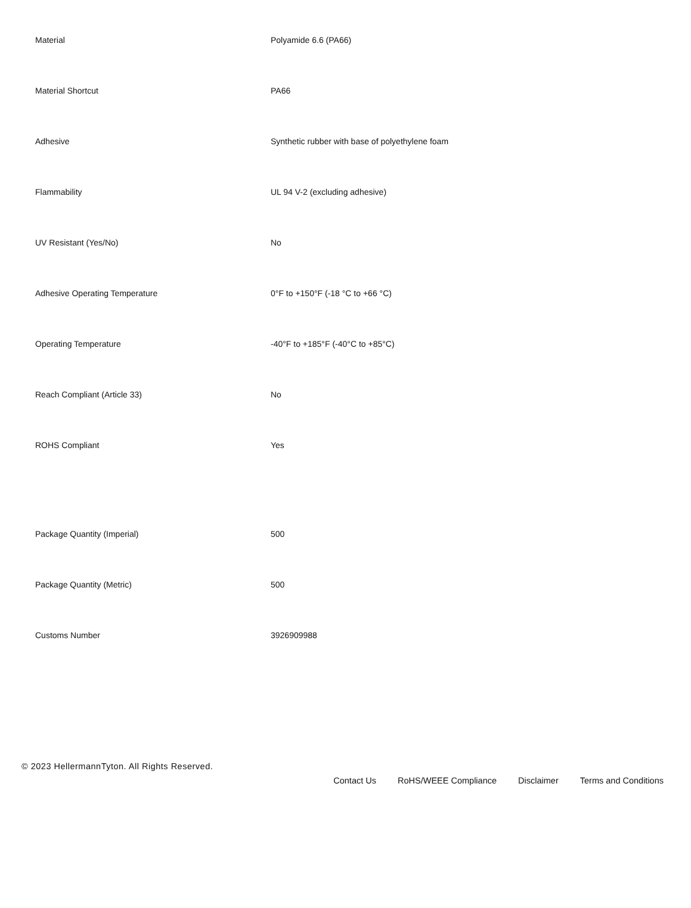| Material | Polyamide 6.6 (PA66) |
| Material Shortcut | PA66 |
| Adhesive | Synthetic rubber with base of polyethylene foam |
| Flammability | UL 94 V-2 (excluding adhesive) |
| UV Resistant (Yes/No) | No |
| Adhesive Operating Temperature | 0°F to +150°F (-18 °C to +66 °C) |
| Operating Temperature | -40°F to +185°F (-40°C to +85°C) |
| Reach Compliant (Article 33) | No |
| ROHS Compliant | Yes |
| Package Quantity (Imperial) | 500 |
| Package Quantity (Metric) | 500 |
| Customs Number | 3926909988 |
© 2023 HellermannTyton. All Rights Reserved.
Contact Us RoHS/WEEE Compliance Disclaimer Terms and Conditions